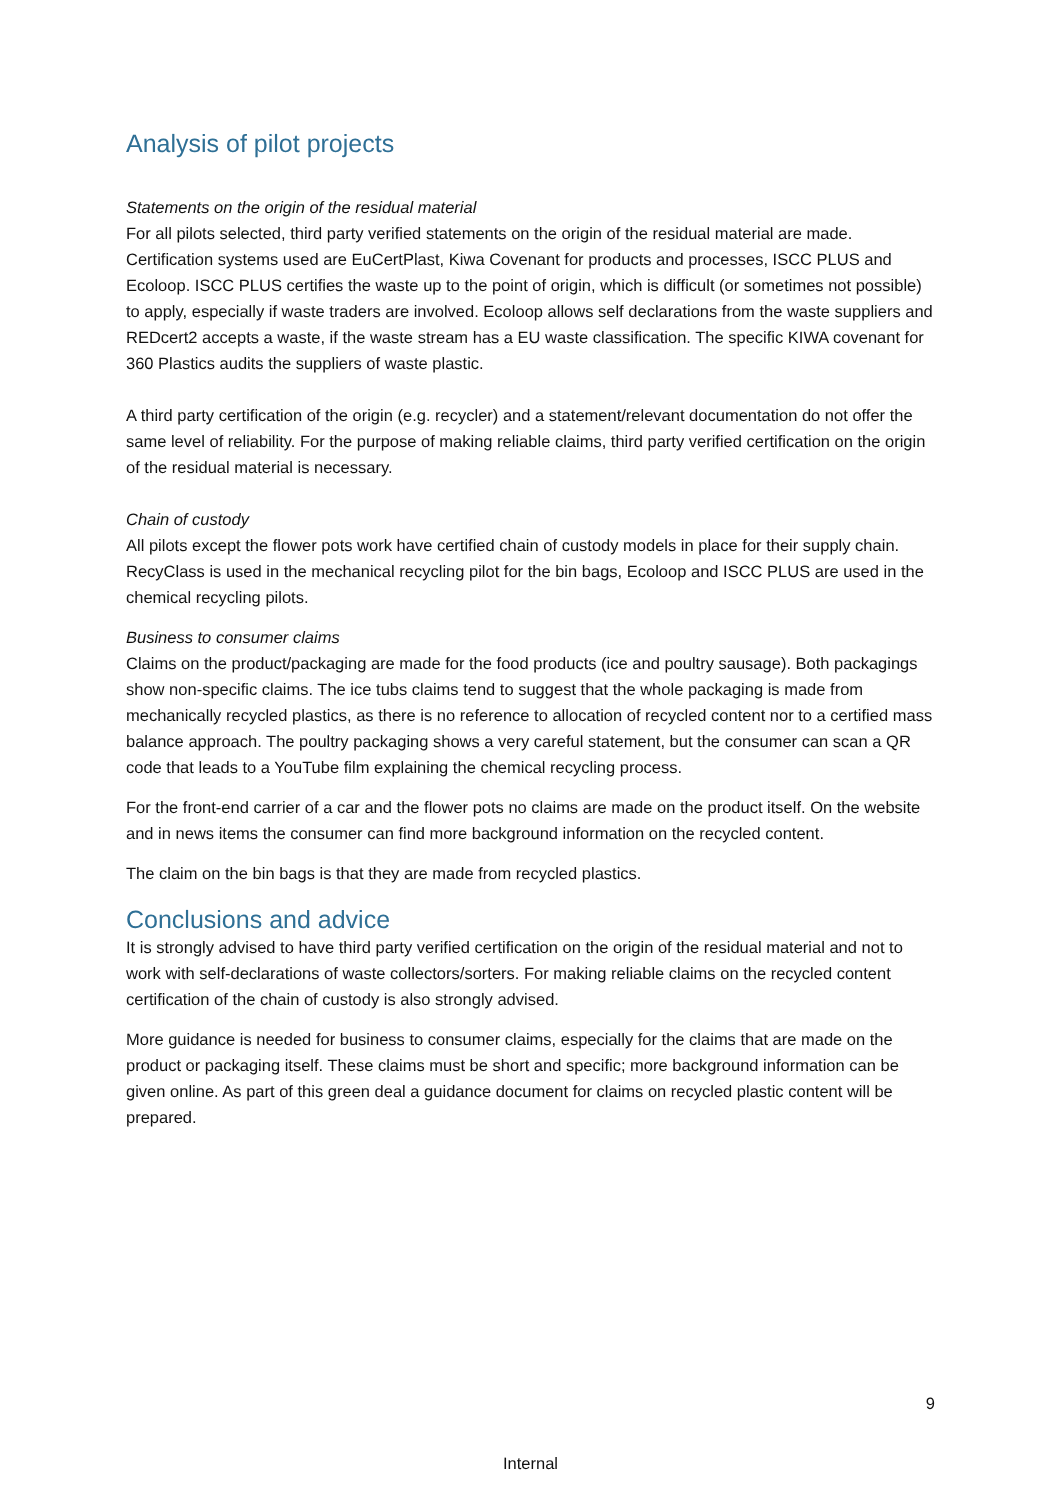Analysis of pilot projects
Statements on the origin of the residual material
For all pilots selected, third party verified statements on the origin of the residual material are made. Certification systems used are EuCertPlast, Kiwa Covenant for products and processes, ISCC PLUS and Ecoloop. ISCC PLUS certifies the waste up to the point of origin, which is difficult (or sometimes not possible) to apply, especially if waste traders are involved. Ecoloop allows self declarations from the waste suppliers and REDcert2 accepts a waste, if the waste stream has a EU waste classification. The specific KIWA covenant for 360 Plastics audits the suppliers of waste plastic.
A third party certification of the origin (e.g. recycler) and a statement/relevant documentation do not offer the same level of reliability. For the purpose of making reliable claims, third party verified certification on the origin of the residual material is necessary.
Chain of custody
All pilots except the flower pots work have certified chain of custody models in place for their supply chain. RecyClass is used in the mechanical recycling pilot for the bin bags, Ecoloop and ISCC PLUS are used in the chemical recycling pilots.
Business to consumer claims
Claims on the product/packaging are made for the food products (ice and poultry sausage). Both packagings show non-specific claims. The ice tubs claims tend to suggest that the whole packaging is made from mechanically recycled plastics, as there is no reference to allocation of recycled content nor to a certified mass balance approach. The poultry packaging shows a very careful statement, but the consumer can scan a QR code that leads to a YouTube film explaining the chemical recycling process.
For the front-end carrier of a car and the flower pots no claims are made on the product itself. On the website and in news items the consumer can find more background information on the recycled content.
The claim on the bin bags is that they are made from recycled plastics.
Conclusions and advice
It is strongly advised to have third party verified certification on the origin of the residual material and not to work with self-declarations of waste collectors/sorters. For making reliable claims on the recycled content certification of the chain of custody is also strongly advised.
More guidance is needed for business to consumer claims, especially for the claims that are made on the product or packaging itself. These claims must be short and specific; more background information can be given online. As part of this green deal a guidance document for claims on recycled plastic content will be prepared.
9
Internal